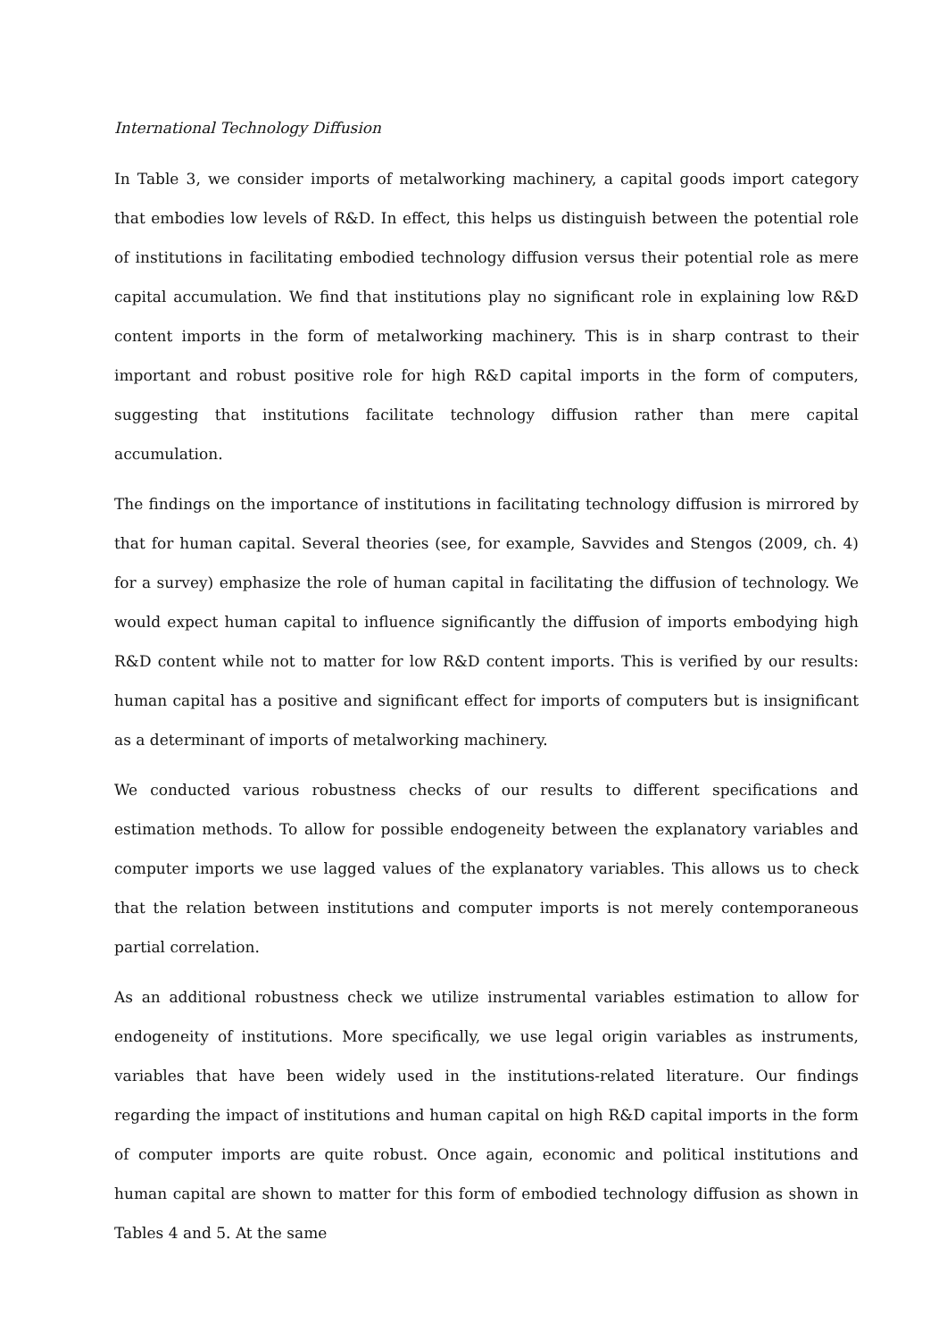International Technology Diffusion
In Table 3, we consider imports of metalworking machinery, a capital goods import category that embodies low levels of R&D. In effect, this helps us distinguish between the potential role of institutions in facilitating embodied technology diffusion versus their potential role as mere capital accumulation. We find that institutions play no significant role in explaining low R&D content imports in the form of metalworking machinery. This is in sharp contrast to their important and robust positive role for high R&D capital imports in the form of computers, suggesting that institutions facilitate technology diffusion rather than mere capital accumulation.
The findings on the importance of institutions in facilitating technology diffusion is mirrored by that for human capital. Several theories (see, for example, Savvides and Stengos (2009, ch. 4) for a survey) emphasize the role of human capital in facilitating the diffusion of technology. We would expect human capital to influence significantly the diffusion of imports embodying high R&D content while not to matter for low R&D content imports. This is verified by our results: human capital has a positive and significant effect for imports of computers but is insignificant as a determinant of imports of metalworking machinery.
We conducted various robustness checks of our results to different specifications and estimation methods. To allow for possible endogeneity between the explanatory variables and computer imports we use lagged values of the explanatory variables. This allows us to check that the relation between institutions and computer imports is not merely contemporaneous partial correlation.
As an additional robustness check we utilize instrumental variables estimation to allow for endogeneity of institutions. More specifically, we use legal origin variables as instruments, variables that have been widely used in the institutions-related literature. Our findings regarding the impact of institutions and human capital on high R&D capital imports in the form of computer imports are quite robust. Once again, economic and political institutions and human capital are shown to matter for this form of embodied technology diffusion as shown in Tables 4 and 5. At the same